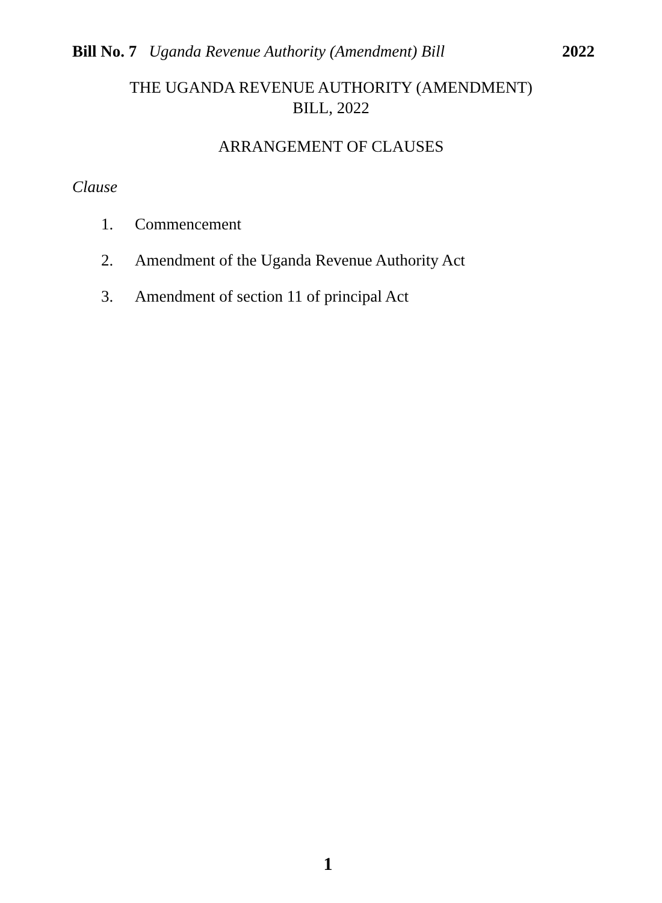Bill No. 7 Uganda Revenue Authority (Amendment) Bill 2022
THE UGANDA REVENUE AUTHORITY (AMENDMENT)
BILL, 2022
ARRANGEMENT OF CLAUSES
Clause
1. Commencement
2. Amendment of the Uganda Revenue Authority Act
3. Amendment of section 11 of principal Act
1